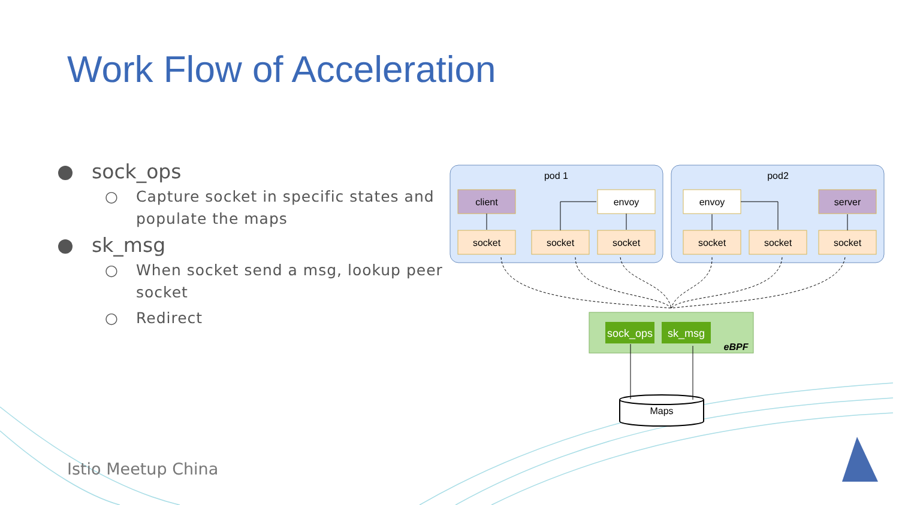pod 1
pod2
client
envoy
envoy
server
socket
socket
socket
socket
socket
socket
sock_ops
sk_msg
eBPF
Maps
Work Flow of Acceleration
sock_ops
○ Capture socket in specific states and populate the maps
sk_msg
○ When socket send a msg, lookup peer socket
○ Redirect
Istio Meetup China